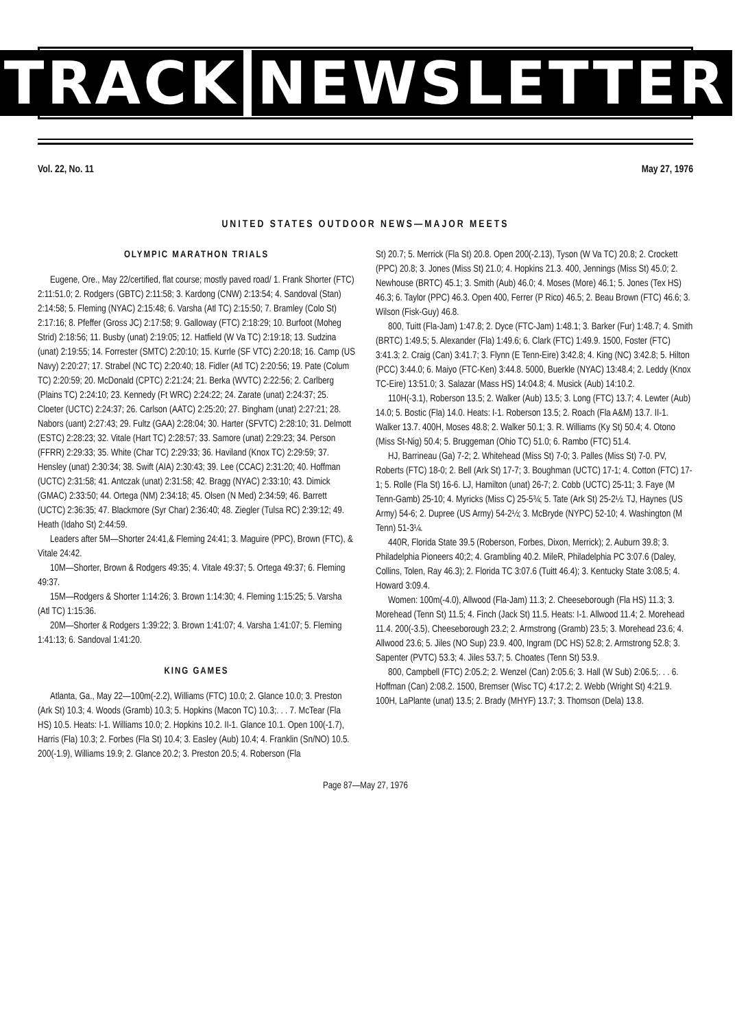TRACK NEWSLETTER
Vol. 22, No. 11 May 27, 1976
UNITED STATES OUTDOOR NEWS—MAJOR MEETS
OLYMPIC MARATHON TRIALS
Eugene, Ore., May 22/certified, flat course; mostly paved road/ 1. Frank Shorter (FTC) 2:11:51.0; 2. Rodgers (GBTC) 2:11:58; 3. Kardong (CNW) 2:13:54; 4. Sandoval (Stan) 2:14:58; 5. Fleming (NYAC) 2:15:48; 6. Varsha (Atl TC) 2:15:50; 7. Bramley (Colo St) 2:17:16; 8. Pfeffer (Gross JC) 2:17:58; 9. Galloway (FTC) 2:18:29; 10. Burfoot (Moheg Strid) 2:18:56; 11. Busby (unat) 2:19:05; 12. Hatfield (W Va TC) 2:19:18; 13. Sudzina (unat) 2:19:55; 14. Forrester (SMTC) 2:20:10; 15. Kurrle (SF VTC) 2:20:18; 16. Camp (US Navy) 2:20:27; 17. Strabel (NC TC) 2:20:40; 18. Fidler (Atl TC) 2:20:56; 19. Pate (Colum TC) 2:20:59; 20. McDonald (CPTC) 2:21:24; 21. Berka (WVTC) 2:22:56; 2. Carlberg (Plains TC) 2:24:10; 23. Kennedy (Ft WRC) 2:24:22; 24. Zarate (unat) 2:24:37; 25. Cloeter (UCTC) 2:24:37; 26. Carlson (AATC) 2:25:20; 27. Bingham (unat) 2:27:21; 28. Nabors (uant) 2:27:43; 29. Fultz (GAA) 2:28:04; 30. Harter (SFVTC) 2:28:10; 31. Delmott (ESTC) 2:28:23; 32. Vitale (Hart TC) 2:28:57; 33. Samore (unat) 2:29:23; 34. Person (FFRR) 2:29:33; 35. White (Char TC) 2:29:33; 36. Haviland (Knox TC) 2:29:59; 37. Hensley (unat) 2:30:34; 38. Swift (AIA) 2:30:43; 39. Lee (CCAC) 2:31:20; 40. Hoffman (UCTC) 2:31:58; 41. Antczak (unat) 2:31:58; 42. Bragg (NYAC) 2:33:10; 43. Dimick (GMAC) 2:33:50; 44. Ortega (NM) 2:34:18; 45. Olsen (N Med) 2:34:59; 46. Barrett (UCTC) 2:36:35; 47. Blackmore (Syr Char) 2:36:40; 48. Ziegler (Tulsa RC) 2:39:12; 49. Heath (Idaho St) 2:44:59.
Leaders after 5M—Shorter 24:41,& Fleming 24:41; 3. Maguire (PPC), Brown (FTC), & Vitale 24:42.
10M—Shorter, Brown & Rodgers 49:35; 4. Vitale 49:37; 5. Ortega 49:37; 6. Fleming 49:37.
15M—Rodgers & Shorter 1:14:26; 3. Brown 1:14:30; 4. Fleming 1:15:25; 5. Varsha (Atl TC) 1:15:36.
20M—Shorter & Rodgers 1:39:22; 3. Brown 1:41:07; 4. Varsha 1:41:07; 5. Fleming 1:41:13; 6. Sandoval 1:41:20.
KING GAMES
Atlanta, Ga., May 22—100m(-2.2), Williams (FTC) 10.0; 2. Glance 10.0; 3. Preston (Ark St) 10.3; 4. Woods (Gramb) 10.3; 5. Hopkins (Macon TC) 10.3;. . . 7. McTear (Fla HS) 10.5. Heats: I-1. Williams 10.0; 2. Hopkins 10.2. II-1. Glance 10.1. Open 100(-1.7), Harris (Fla) 10.3; 2. Forbes (Fla St) 10.4; 3. Easley (Aub) 10.4; 4. Franklin (Sn/NO) 10.5. 200(-1.9), Williams 19.9; 2. Glance 20.2; 3. Preston 20.5; 4. Roberson (Fla
St) 20.7; 5. Merrick (Fla St) 20.8. Open 200(-2.13), Tyson (W Va TC) 20.8; 2. Crockett (PPC) 20.8; 3. Jones (Miss St) 21.0; 4. Hopkins 21.3. 400, Jennings (Miss St) 45.0; 2. Newhouse (BRTC) 45.1; 3. Smith (Aub) 46.0; 4. Moses (More) 46.1; 5. Jones (Tex HS) 46.3; 6. Taylor (PPC) 46.3. Open 400, Ferrer (P Rico) 46.5; 2. Beau Brown (FTC) 46.6; 3. Wilson (Fisk-Guy) 46.8.
800, Tuitt (Fla-Jam) 1:47.8; 2. Dyce (FTC-Jam) 1:48.1; 3. Barker (Fur) 1:48.7; 4. Smith (BRTC) 1:49.5; 5. Alexander (Fla) 1:49.6; 6. Clark (FTC) 1:49.9. 1500, Foster (FTC) 3:41.3; 2. Craig (Can) 3:41.7; 3. Flynn (E Tenn-Eire) 3:42.8; 4. King (NC) 3:42.8; 5. Hilton (PCC) 3:44.0; 6. Maiyo (FTC-Ken) 3:44.8. 5000, Buerkle (NYAC) 13:48.4; 2. Leddy (Knox TC-Eire) 13:51.0; 3. Salazar (Mass HS) 14:04.8; 4. Musick (Aub) 14:10.2.
110H(-3.1), Roberson 13.5; 2. Walker (Aub) 13.5; 3. Long (FTC) 13.7; 4. Lewter (Aub) 14.0; 5. Bostic (Fla) 14.0. Heats: I-1. Roberson 13.5; 2. Roach (Fla A&M) 13.7. II-1. Walker 13.7. 400H, Moses 48.8; 2. Walker 50.1; 3. R. Williams (Ky St) 50.4; 4. Otono (Miss St-Nig) 50.4; 5. Bruggeman (Ohio TC) 51.0; 6. Rambo (FTC) 51.4.
HJ, Barrineau (Ga) 7-2; 2. Whitehead (Miss St) 7-0; 3. Palles (Miss St) 7-0. PV, Roberts (FTC) 18-0; 2. Bell (Ark St) 17-7; 3. Boughman (UCTC) 17-1; 4. Cotton (FTC) 17-1; 5. Rolle (Fla St) 16-6. LJ, Hamilton (unat) 26-7; 2. Cobb (UCTC) 25-11; 3. Faye (M Tenn-Gamb) 25-10; 4. Myricks (Miss C) 25-5¾; 5. Tate (Ark St) 25-2½. TJ, Haynes (US Army) 54-6; 2. Dupree (US Army) 54-2½; 3. McBryde (NYPC) 52-10; 4. Washington (M Tenn) 51-3¼.
440R, Florida State 39.5 (Roberson, Forbes, Dixon, Merrick); 2. Auburn 39.8; 3. Philadelphia Pioneers 40;2; 4. Grambling 40.2. MileR, Philadelphia PC 3:07.6 (Daley, Collins, Tolen, Ray 46.3); 2. Florida TC 3:07.6 (Tuitt 46.4); 3. Kentucky State 3:08.5; 4. Howard 3:09.4.
Women: 100m(-4.0), Allwood (Fla-Jam) 11.3; 2. Cheeseborough (Fla HS) 11.3; 3. Morehead (Tenn St) 11.5; 4. Finch (Jack St) 11.5. Heats: I-1. Allwood 11.4; 2. Morehead 11.4. 200(-3.5), Cheeseborough 23.2; 2. Armstrong (Gramb) 23.5; 3. Morehead 23.6; 4. Allwood 23.6; 5. Jiles (NO Sup) 23.9. 400, Ingram (DC HS) 52.8; 2. Armstrong 52.8; 3. Sapenter (PVTC) 53.3; 4. Jiles 53.7; 5. Choates (Tenn St) 53.9.
800, Campbell (FTC) 2:05.2; 2. Wenzel (Can) 2:05.6; 3. Hall (W Sub) 2:06.5;. . . 6. Hoffman (Can) 2:08.2. 1500, Bremser (Wisc TC) 4:17.2; 2. Webb (Wright St) 4:21.9. 100H, LaPlante (unat) 13.5; 2. Brady (MHYF) 13.7; 3. Thomson (Dela) 13.8.
Page 87—May 27, 1976